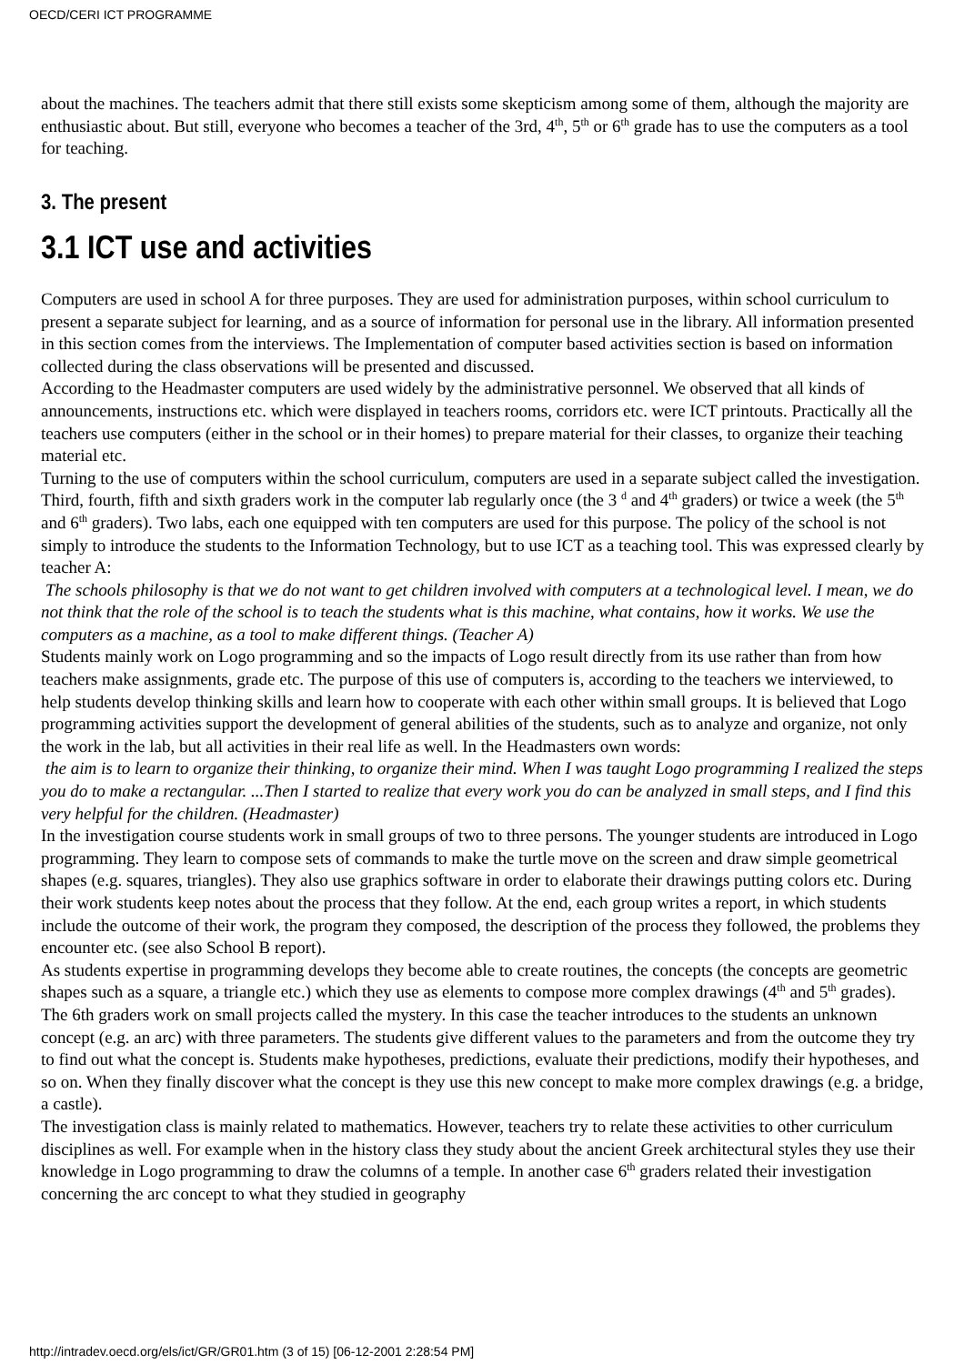OECD/CERI ICT PROGRAMME
about the machines. The teachers admit that there still exists some skepticism among some of them, although the majority are enthusiastic about. But still, everyone who becomes a teacher of the 3rd, 4<sup>th</sup>, 5<sup>th</sup> or 6<sup>th</sup> grade has to use the computers as a tool for teaching.
3. The present
3.1 ICT use and activities
Computers are used in school A for three purposes. They are used for administration purposes, within school curriculum to present a separate subject for learning, and as a source of information for personal use in the library. All information presented in this section comes from the interviews. The Implementation of computer based activities section is based on information collected during the class observations will be presented and discussed.
According to the Headmaster computers are used widely by the administrative personnel. We observed that all kinds of announcements, instructions etc. which were displayed in teachers rooms, corridors etc. were ICT printouts. Practically all the teachers use computers (either in the school or in their homes) to prepare material for their classes, to organize their teaching material etc.
Turning to the use of computers within the school curriculum, computers are used in a separate subject called the investigation. Third, fourth, fifth and sixth graders work in the computer lab regularly once (the 3 <sup>d</sup> and 4<sup>th</sup> graders) or twice a week (the 5<sup>th</sup> and 6<sup>th</sup> graders). Two labs, each one equipped with ten computers are used for this purpose. The policy of the school is not simply to introduce the students to the Information Technology, but to use ICT as a teaching tool. This was expressed clearly by teacher A:
The schools philosophy is that we do not want to get children involved with computers at a technological level. I mean, we do not think that the role of the school is to teach the students what is this machine, what contains, how it works. We use the computers as a machine, as a tool to make different things. (Teacher A)
Students mainly work on Logo programming and so the impacts of Logo result directly from its use rather than from how teachers make assignments, grade etc. The purpose of this use of computers is, according to the teachers we interviewed, to help students develop thinking skills and learn how to cooperate with each other within small groups. It is believed that Logo programming activities support the development of general abilities of the students, such as to analyze and organize, not only the work in the lab, but all activities in their real life as well. In the Headmasters own words:
the aim is to learn to organize their thinking, to organize their mind. When I was taught Logo programming I realized the steps you do to make a rectangular. ...Then I started to realize that every work you do can be analyzed in small steps, and I find this very helpful for the children. (Headmaster)
In the investigation course students work in small groups of two to three persons. The younger students are introduced in Logo programming. They learn to compose sets of commands to make the turtle move on the screen and draw simple geometrical shapes (e.g. squares, triangles). They also use graphics software in order to elaborate their drawings putting colors etc. During their work students keep notes about the process that they follow. At the end, each group writes a report, in which students include the outcome of their work, the program they composed, the description of the process they followed, the problems they encounter etc. (see also School B report).
As students expertise in programming develops they become able to create routines, the concepts (the concepts are geometric shapes such as a square, a triangle etc.) which they use as elements to compose more complex drawings (4<sup>th</sup> and 5<sup>th</sup> grades). The 6th graders work on small projects called the mystery. In this case the teacher introduces to the students an unknown concept (e.g. an arc) with three parameters. The students give different values to the parameters and from the outcome they try to find out what the concept is. Students make hypotheses, predictions, evaluate their predictions, modify their hypotheses, and so on. When they finally discover what the concept is they use this new concept to make more complex drawings (e.g. a bridge, a castle).
The investigation class is mainly related to mathematics. However, teachers try to relate these activities to other curriculum disciplines as well. For example when in the history class they study about the ancient Greek architectural styles they use their knowledge in Logo programming to draw the columns of a temple. In another case 6<sup>th</sup> graders related their investigation concerning the arc concept to what they studied in geography
http://intradev.oecd.org/els/ict/GR/GR01.htm (3 of 15) [06-12-2001 2:28:54 PM]